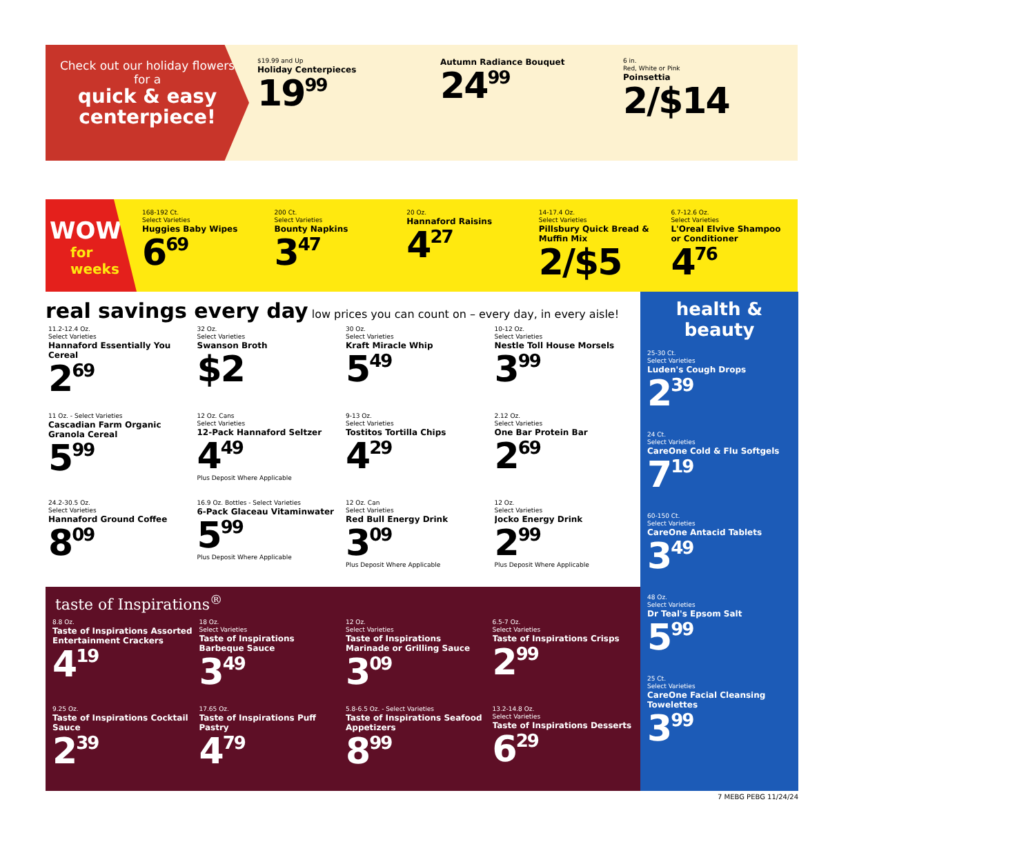Check out our holiday flowers for a
quick & easy centerpiece!
$19.99 and Up
Holiday Centerpieces
19<sup>99</sup>
Autumn Radiance Bouquet
24<sup>99</sup>
6 in.
Red, White or Pink
Poinsettia
2/$14
WOW!
for weeks
168-192 Ct.
Select Varieties
Huggies Baby Wipes
6<sup>69</sup>
200 Ct.
Select Varieties
Bounty Napkins
3<sup>47</sup>
20 Oz.
Hannaford Raisins
4<sup>27</sup>
14-17.4 Oz.
Select Varieties
Pillsbury Quick Bread & Muffin Mix
2/$5
6.7-12.6 Oz.
Select Varieties
L'Oreal Elvive Shampoo or Conditioner
4<sup>76</sup>
real savings every day low prices you can count on – every day, in every aisle!
11.2-12.4 Oz.
Select Varieties
Hannaford Essentially You Cereal
2<sup>69</sup>
32 Oz.
Select Varieties
Swanson Broth
$2
30 Oz.
Select Varieties
Kraft Miracle Whip
5<sup>49</sup>
10-12 Oz.
Select Varieties
Nestle Toll House Morsels
3<sup>99</sup>
11 Oz. - Select Varieties
Cascadian Farm Organic Granola Cereal
5<sup>99</sup>
12 Oz. Cans
Select Varieties
12-Pack Hannaford Seltzer
4<sup>49</sup>
Plus Deposit Where Applicable
9-13 Oz.
Select Varieties
Tostitos Tortilla Chips
4<sup>29</sup>
2.12 Oz.
Select Varieties
One Bar Protein Bar
2<sup>69</sup>
24.2-30.5 Oz.
Select Varieties
Hannaford Ground Coffee
8<sup>09</sup>
16.9 Oz. Bottles - Select Varieties
6-Pack Glaceau Vitaminwater
5<sup>99</sup>
Plus Deposit Where Applicable
12 Oz. Can
Select Varieties
Red Bull Energy Drink
3<sup>09</sup>
Plus Deposit Where Applicable
12 Oz.
Select Varieties
Jocko Energy Drink
2<sup>99</sup>
Plus Deposit Where Applicable
taste of Inspirations<sup>®</sup>
8.8 Oz.
Taste of Inspirations Assorted Entertainment Crackers
4<sup>19</sup>
18 Oz.
Select Varieties
Taste of Inspirations Barbeque Sauce
3<sup>49</sup>
12 Oz.
Select Varieties
Taste of Inspirations Marinade or Grilling Sauce
3<sup>09</sup>
6.5-7 Oz.
Select Varieties
Taste of Inspirations Crisps
2<sup>99</sup>
9.25 Oz.
Taste of Inspirations Cocktail Sauce
2<sup>39</sup>
17.65 Oz.
Taste of Inspirations Puff Pastry
4<sup>79</sup>
5.8-6.5 Oz. - Select Varieties
Taste of Inspirations Seafood Appetizers
8<sup>99</sup>
13.2-14.8 Oz.
Select Varieties
Taste of Inspirations Desserts
6<sup>29</sup>
health & beauty
25-30 Ct.
Select Varieties
Luden's Cough Drops
2<sup>39</sup>
24 Ct.
Select Varieties
CareOne Cold & Flu Softgels
7<sup>19</sup>
60-150 Ct.
Select Varieties
CareOne Antacid Tablets
3<sup>49</sup>
48 Oz.
Select Varieties
Dr Teal's Epsom Salt
5<sup>99</sup>
25 Ct.
Select Varieties
CareOne Facial Cleansing Towelettes
3<sup>99</sup>
7 MEBG PEBG 11/24/24